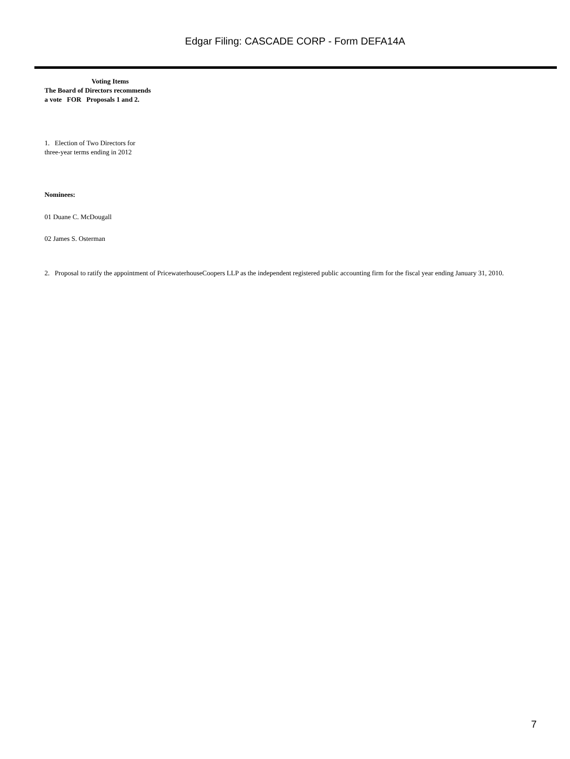Edgar Filing: CASCADE CORP - Form DEFA14A
Voting Items
The Board of Directors recommends
a vote FOR Proposals 1 and 2.
1. Election of Two Directors for
three-year terms ending in 2012
Nominees:
01 Duane C. McDougall
02 James S. Osterman
2. Proposal to ratify the appointment of PricewaterhouseCoopers LLP as the independent registered public accounting firm for the fiscal year ending January 31, 2010.
7